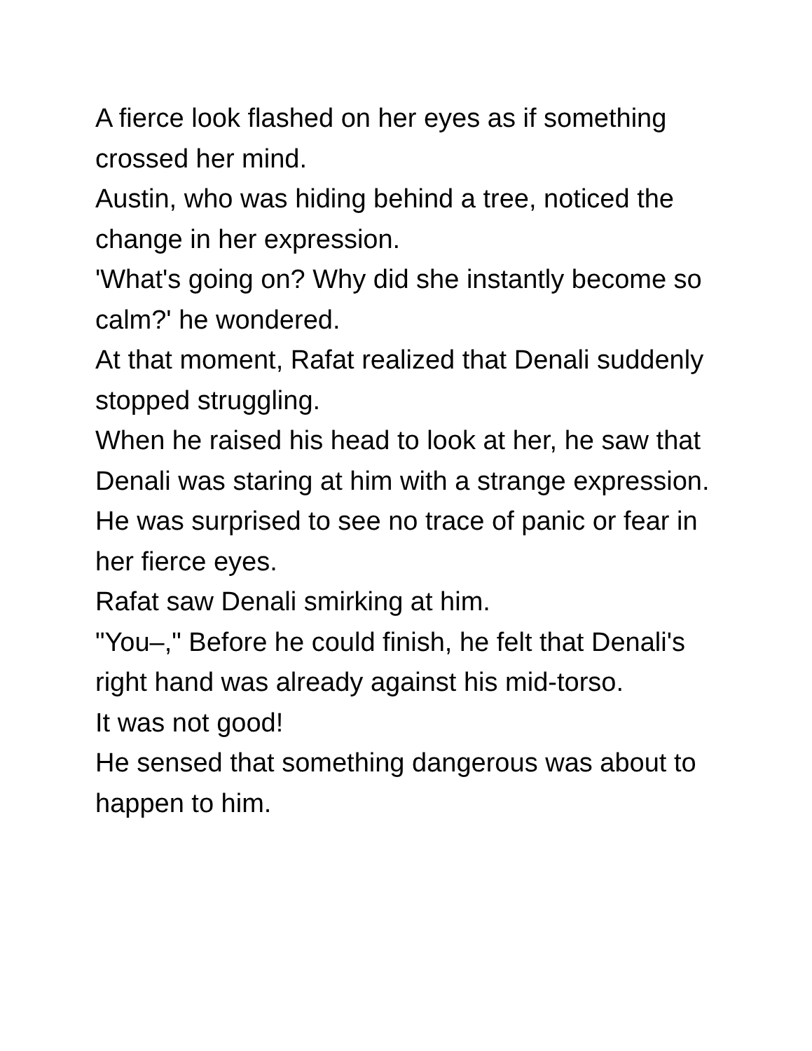A fierce look flashed on her eyes as if something crossed her mind.
Austin, who was hiding behind a tree, noticed the change in her expression.
'What's going on? Why did she instantly become so calm?' he wondered.
At that moment, Rafat realized that Denali suddenly stopped struggling.
When he raised his head to look at her, he saw that Denali was staring at him with a strange expression.
He was surprised to see no trace of panic or fear in her fierce eyes.
Rafat saw Denali smirking at him.
"You–," Before he could finish, he felt that Denali's right hand was already against his mid-torso.
It was not good!
He sensed that something dangerous was about to happen to him.